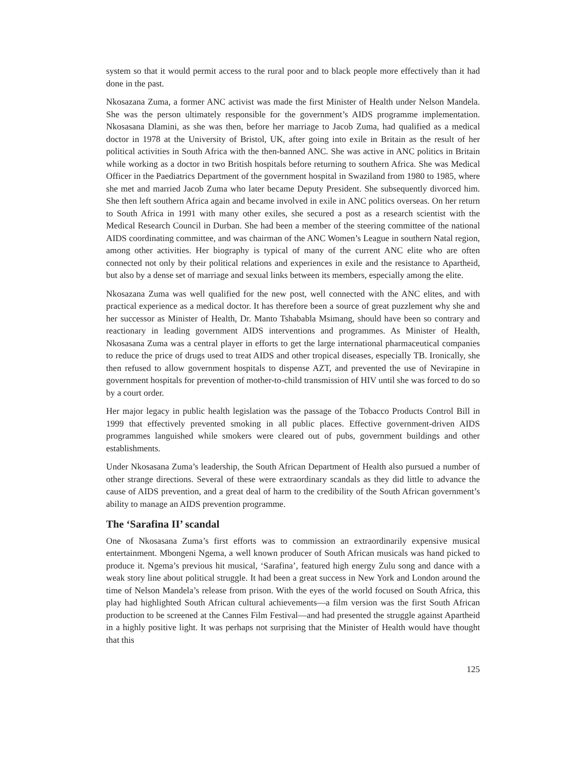system so that it would permit access to the rural poor and to black people more effectively than it had done in the past.
Nkosazana Zuma, a former ANC activist was made the first Minister of Health under Nelson Mandela. She was the person ultimately responsible for the government’s AIDS programme implementation. Nkosasana Dlamini, as she was then, before her marriage to Jacob Zuma, had qualified as a medical doctor in 1978 at the University of Bristol, UK, after going into exile in Britain as the result of her political activities in South Africa with the then-banned ANC. She was active in ANC politics in Britain while working as a doctor in two British hospitals before returning to southern Africa. She was Medical Officer in the Paediatrics Department of the government hospital in Swaziland from 1980 to 1985, where she met and married Jacob Zuma who later became Deputy President. She subsequently divorced him. She then left southern Africa again and became involved in exile in ANC politics overseas. On her return to South Africa in 1991 with many other exiles, she secured a post as a research scientist with the Medical Research Council in Durban. She had been a member of the steering committee of the national AIDS coordinating committee, and was chairman of the ANC Women’s League in southern Natal region, among other activities. Her biography is typical of many of the current ANC elite who are often connected not only by their political relations and experiences in exile and the resistance to Apartheid, but also by a dense set of marriage and sexual links between its members, especially among the elite.
Nkosazana Zuma was well qualified for the new post, well connected with the ANC elites, and with practical experience as a medical doctor. It has therefore been a source of great puzzlement why she and her successor as Minister of Health, Dr. Manto Tshababla Msimang, should have been so contrary and reactionary in leading government AIDS interventions and programmes. As Minister of Health, Nkosasana Zuma was a central player in efforts to get the large international pharmaceutical companies to reduce the price of drugs used to treat AIDS and other tropical diseases, especially TB. Ironically, she then refused to allow government hospitals to dispense AZT, and prevented the use of Nevirapine in government hospitals for prevention of mother-to-child transmission of HIV until she was forced to do so by a court order.
Her major legacy in public health legislation was the passage of the Tobacco Products Control Bill in 1999 that effectively prevented smoking in all public places. Effective government-driven AIDS programmes languished while smokers were cleared out of pubs, government buildings and other establishments.
Under Nkosasana Zuma’s leadership, the South African Department of Health also pursued a number of other strange directions. Several of these were extraordinary scandals as they did little to advance the cause of AIDS prevention, and a great deal of harm to the credibility of the South African government’s ability to manage an AIDS prevention programme.
The ‘Sarafina II’ scandal
One of Nkosasana Zuma’s first efforts was to commission an extraordinarily expensive musical entertainment. Mbongeni Ngema, a well known producer of South African musicals was hand picked to produce it. Ngema’s previous hit musical, ‘Sarafina’, featured high energy Zulu song and dance with a weak story line about political struggle. It had been a great success in New York and London around the time of Nelson Mandela’s release from prison. With the eyes of the world focused on South Africa, this play had highlighted South African cultural achievements—a film version was the first South African production to be screened at the Cannes Film Festival—and had presented the struggle against Apartheid in a highly positive light. It was perhaps not surprising that the Minister of Health would have thought that this
125